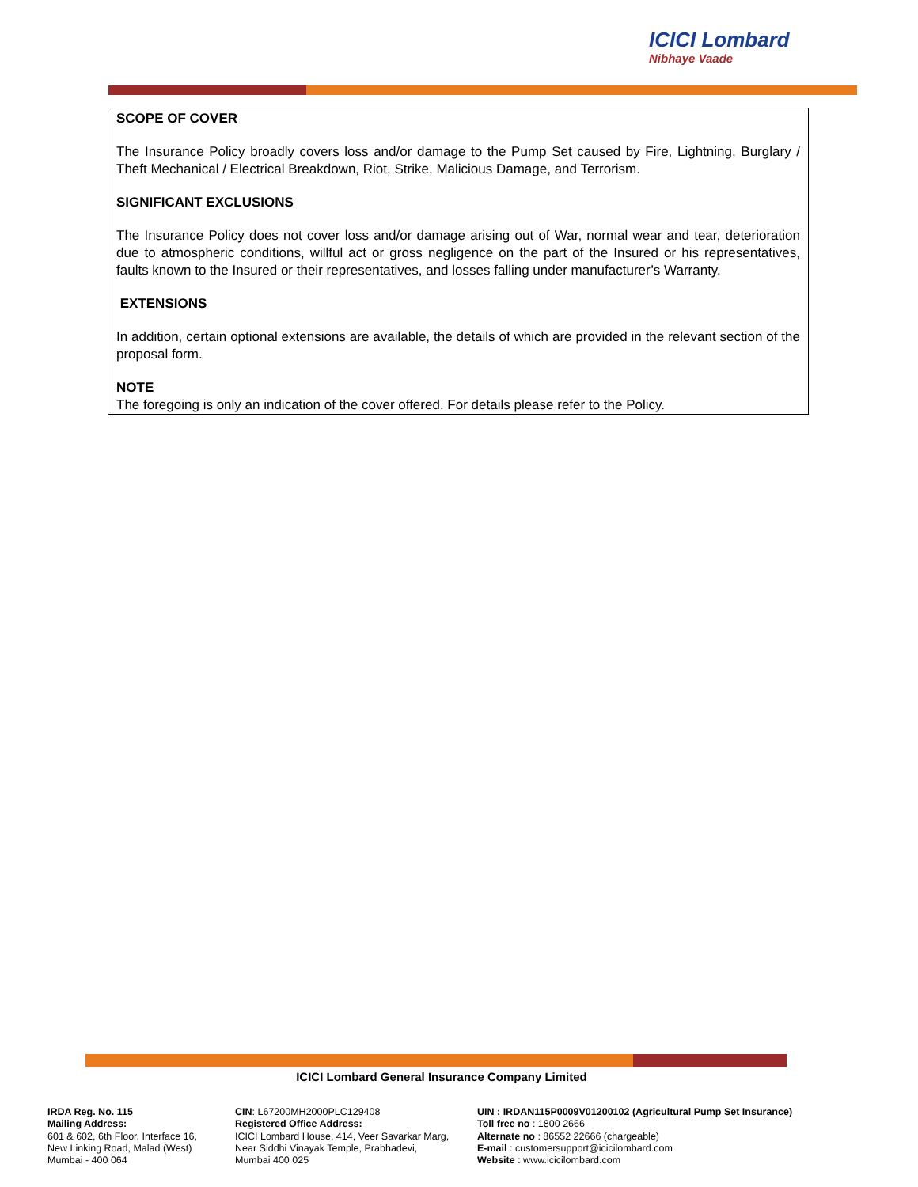ICICI Lombard
Nibhaye Vaade
SCOPE OF COVER
The Insurance Policy broadly covers loss and/or damage to the Pump Set caused by Fire, Lightning, Burglary / Theft Mechanical / Electrical Breakdown, Riot, Strike, Malicious Damage, and Terrorism.
SIGNIFICANT EXCLUSIONS
The Insurance Policy does not cover loss and/or damage arising out of War, normal wear and tear, deterioration due to atmospheric conditions, willful act or gross negligence on the part of the Insured or his representatives, faults known to the Insured or their representatives, and losses falling under manufacturer’s Warranty.
EXTENSIONS
In addition, certain optional extensions are available, the details of which are provided in the relevant section of the proposal form.
NOTE
The foregoing is only an indication of the cover offered. For details please refer to the Policy.
ICICI Lombard General Insurance Company Limited
IRDA Reg. No. 115
Mailing Address:
601 & 602, 6th Floor, Interface 16,
New Linking Road, Malad (West)
Mumbai - 400 064
CIN: L67200MH2000PLC129408
Registered Office Address:
ICICI Lombard House, 414, Veer Savarkar Marg,
Near Siddhi Vinayak Temple, Prabhadevi,
Mumbai 400 025
UIN : IRDAN115P0009V01200102 (Agricultural Pump Set Insurance)
Toll free no : 1800 2666
Alternate no : 86552 22666 (chargeable)
E-mail : customersupport@icicilombard.com
Website : www.icicilombard.com